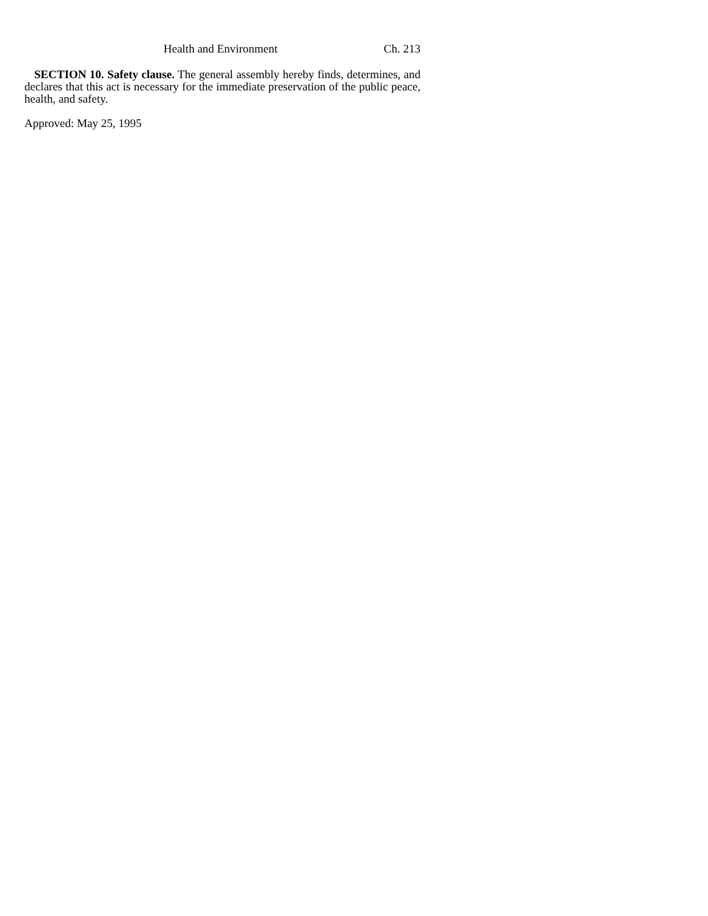Health and Environment Ch. 213
SECTION 10. Safety clause. The general assembly hereby finds, determines, and declares that this act is necessary for the immediate preservation of the public peace, health, and safety.
Approved: May 25, 1995